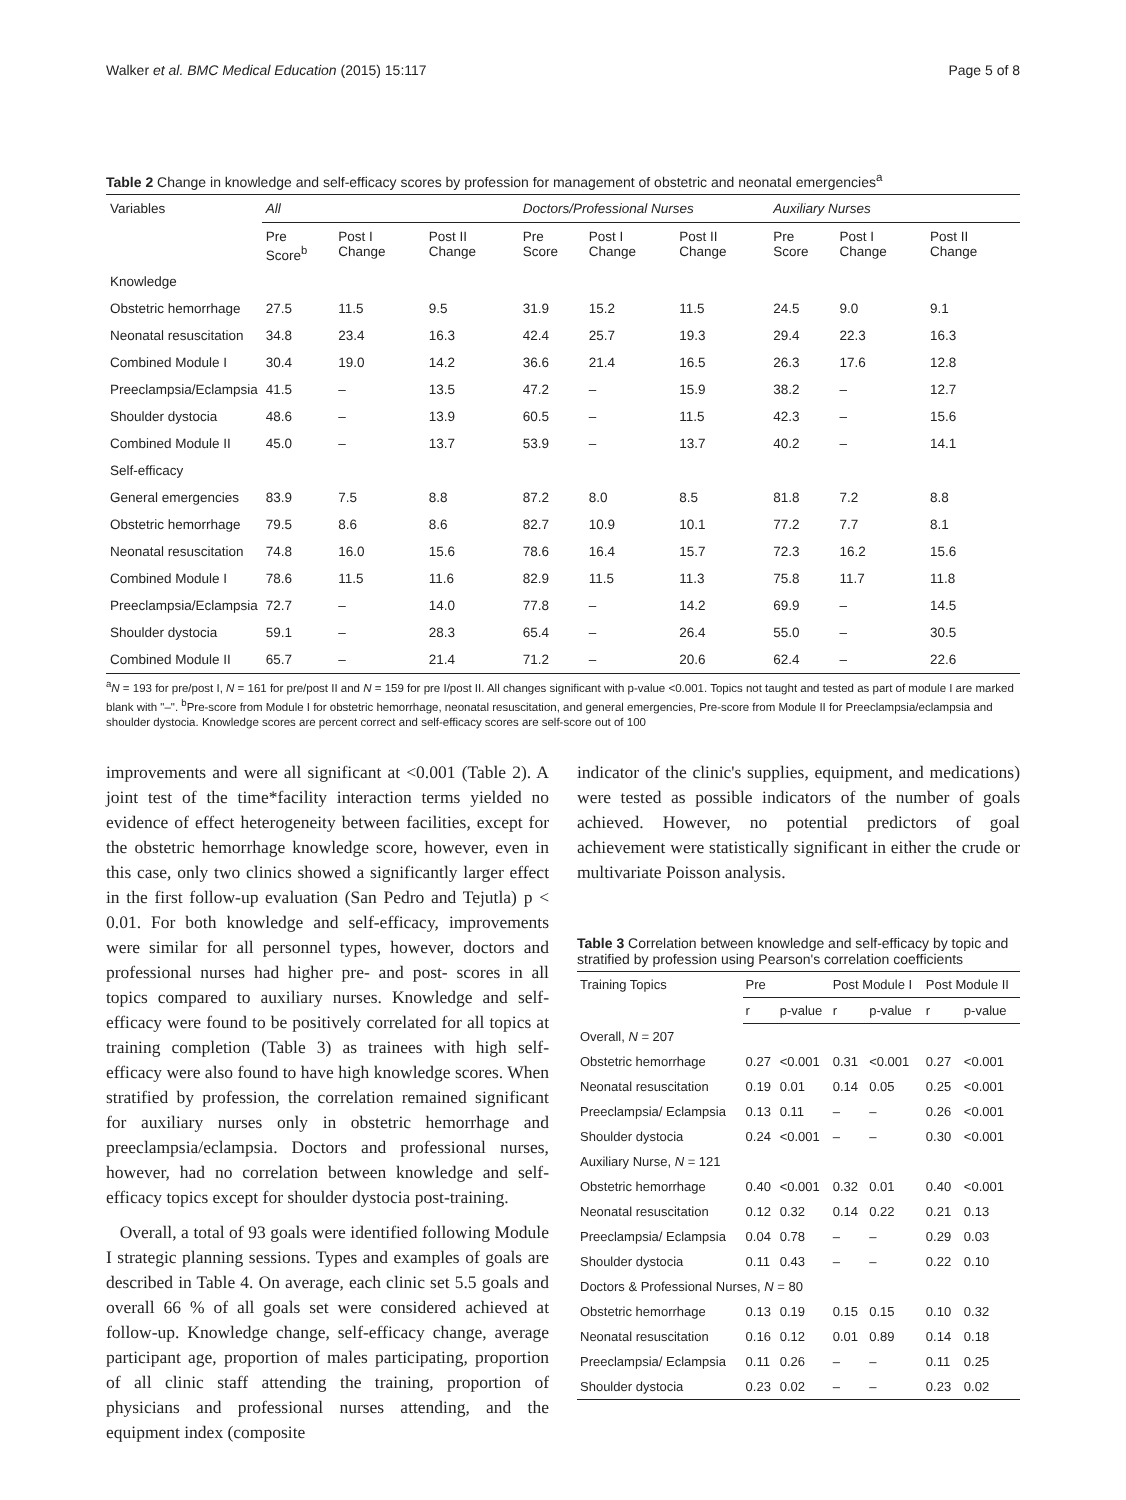Walker et al. BMC Medical Education (2015) 15:117 Page 5 of 8
Table 2 Change in knowledge and self-efficacy scores by profession for management of obstetric and neonatal emergencies<sup>a</sup>
| Variables | All | | | Doctors/Professional Nurses | | | Auxiliary Nurses | | |
| --- | --- | --- | --- | --- | --- | --- | --- | --- | --- |
| | Pre Score<sup>b</sup> | Post I Change | Post II Change | Pre Score | Post I Change | Post II Change | Pre Score | Post I Change | Post II Change |
| Knowledge | | | | | | | | | |
| Obstetric hemorrhage | 27.5 | 11.5 | 9.5 | 31.9 | 15.2 | 11.5 | 24.5 | 9.0 | 9.1 |
| Neonatal resuscitation | 34.8 | 23.4 | 16.3 | 42.4 | 25.7 | 19.3 | 29.4 | 22.3 | 16.3 |
| Combined Module I | 30.4 | 19.0 | 14.2 | 36.6 | 21.4 | 16.5 | 26.3 | 17.6 | 12.8 |
| Preeclampsia/Eclampsia | 41.5 | – | 13.5 | 47.2 | – | 15.9 | 38.2 | – | 12.7 |
| Shoulder dystocia | 48.6 | – | 13.9 | 60.5 | – | 11.5 | 42.3 | – | 15.6 |
| Combined Module II | 45.0 | – | 13.7 | 53.9 | – | 13.7 | 40.2 | – | 14.1 |
| Self-efficacy | | | | | | | | | |
| General emergencies | 83.9 | 7.5 | 8.8 | 87.2 | 8.0 | 8.5 | 81.8 | 7.2 | 8.8 |
| Obstetric hemorrhage | 79.5 | 8.6 | 8.6 | 82.7 | 10.9 | 10.1 | 77.2 | 7.7 | 8.1 |
| Neonatal resuscitation | 74.8 | 16.0 | 15.6 | 78.6 | 16.4 | 15.7 | 72.3 | 16.2 | 15.6 |
| Combined Module I | 78.6 | 11.5 | 11.6 | 82.9 | 11.5 | 11.3 | 75.8 | 11.7 | 11.8 |
| Preeclampsia/Eclampsia | 72.7 | – | 14.0 | 77.8 | – | 14.2 | 69.9 | – | 14.5 |
| Shoulder dystocia | 59.1 | – | 28.3 | 65.4 | – | 26.4 | 55.0 | – | 30.5 |
| Combined Module II | 65.7 | – | 21.4 | 71.2 | – | 20.6 | 62.4 | – | 22.6 |
<sup>a</sup> N = 193 for pre/post I, N = 161 for pre/post II and N = 159 for pre I/post II. All changes significant with p-value <0.001. Topics not taught and tested as part of module I are marked blank with "–". <sup>b</sup>Pre-score from Module I for obstetric hemorrhage, neonatal resuscitation, and general emergencies, Pre-score from Module II for Preeclampsia/eclampsia and shoulder dystocia. Knowledge scores are percent correct and self-efficacy scores are self-score out of 100
improvements and were all significant at <0.001 (Table 2). A joint test of the time*facility interaction terms yielded no evidence of effect heterogeneity between facilities, except for the obstetric hemorrhage knowledge score, however, even in this case, only two clinics showed a significantly larger effect in the first follow-up evaluation (San Pedro and Tejutla) p < 0.01. For both knowledge and self-efficacy, improvements were similar for all personnel types, however, doctors and professional nurses had higher pre- and post- scores in all topics compared to auxiliary nurses. Knowledge and self-efficacy were found to be positively correlated for all topics at training completion (Table 3) as trainees with high self-efficacy were also found to have high knowledge scores. When stratified by profession, the correlation remained significant for auxiliary nurses only in obstetric hemorrhage and preeclampsia/eclampsia. Doctors and professional nurses, however, had no correlation between knowledge and self-efficacy topics except for shoulder dystocia post-training.
Overall, a total of 93 goals were identified following Module I strategic planning sessions. Types and examples of goals are described in Table 4. On average, each clinic set 5.5 goals and overall 66 % of all goals set were considered achieved at follow-up. Knowledge change, self-efficacy change, average participant age, proportion of males participating, proportion of all clinic staff attending the training, proportion of physicians and professional nurses attending, and the equipment index (composite
indicator of the clinic's supplies, equipment, and medications) were tested as possible indicators of the number of goals achieved. However, no potential predictors of goal achievement were statistically significant in either the crude or multivariate Poisson analysis.
Table 3 Correlation between knowledge and self-efficacy by topic and stratified by profession using Pearson's correlation coefficients
| Training Topics | Pre | | Post Module I | | Post Module II | |
| --- | --- | --- | --- | --- | --- | --- |
| | r | p-value | r | p-value | r | p-value |
| Overall, N = 207 | | | | | | |
| Obstetric hemorrhage | 0.27 | <0.001 | 0.31 | <0.001 | 0.27 | <0.001 |
| Neonatal resuscitation | 0.19 | 0.01 | 0.14 | 0.05 | 0.25 | <0.001 |
| Preeclampsia/ Eclampsia | 0.13 | 0.11 | – | – | 0.26 | <0.001 |
| Shoulder dystocia | 0.24 | <0.001 | – | – | 0.30 | <0.001 |
| Auxiliary Nurse, N = 121 | | | | | | |
| Obstetric hemorrhage | 0.40 | <0.001 | 0.32 | 0.01 | 0.40 | <0.001 |
| Neonatal resuscitation | 0.12 | 0.32 | 0.14 | 0.22 | 0.21 | 0.13 |
| Preeclampsia/ Eclampsia | 0.04 | 0.78 | – | – | 0.29 | 0.03 |
| Shoulder dystocia | 0.11 | 0.43 | – | – | 0.22 | 0.10 |
| Doctors & Professional Nurses, N = 80 | | | | | | |
| Obstetric hemorrhage | 0.13 | 0.19 | 0.15 | 0.15 | 0.10 | 0.32 |
| Neonatal resuscitation | 0.16 | 0.12 | 0.01 | 0.89 | 0.14 | 0.18 |
| Preeclampsia/ Eclampsia | 0.11 | 0.26 | – | – | 0.11 | 0.25 |
| Shoulder dystocia | 0.23 | 0.02 | – | – | 0.23 | 0.02 |